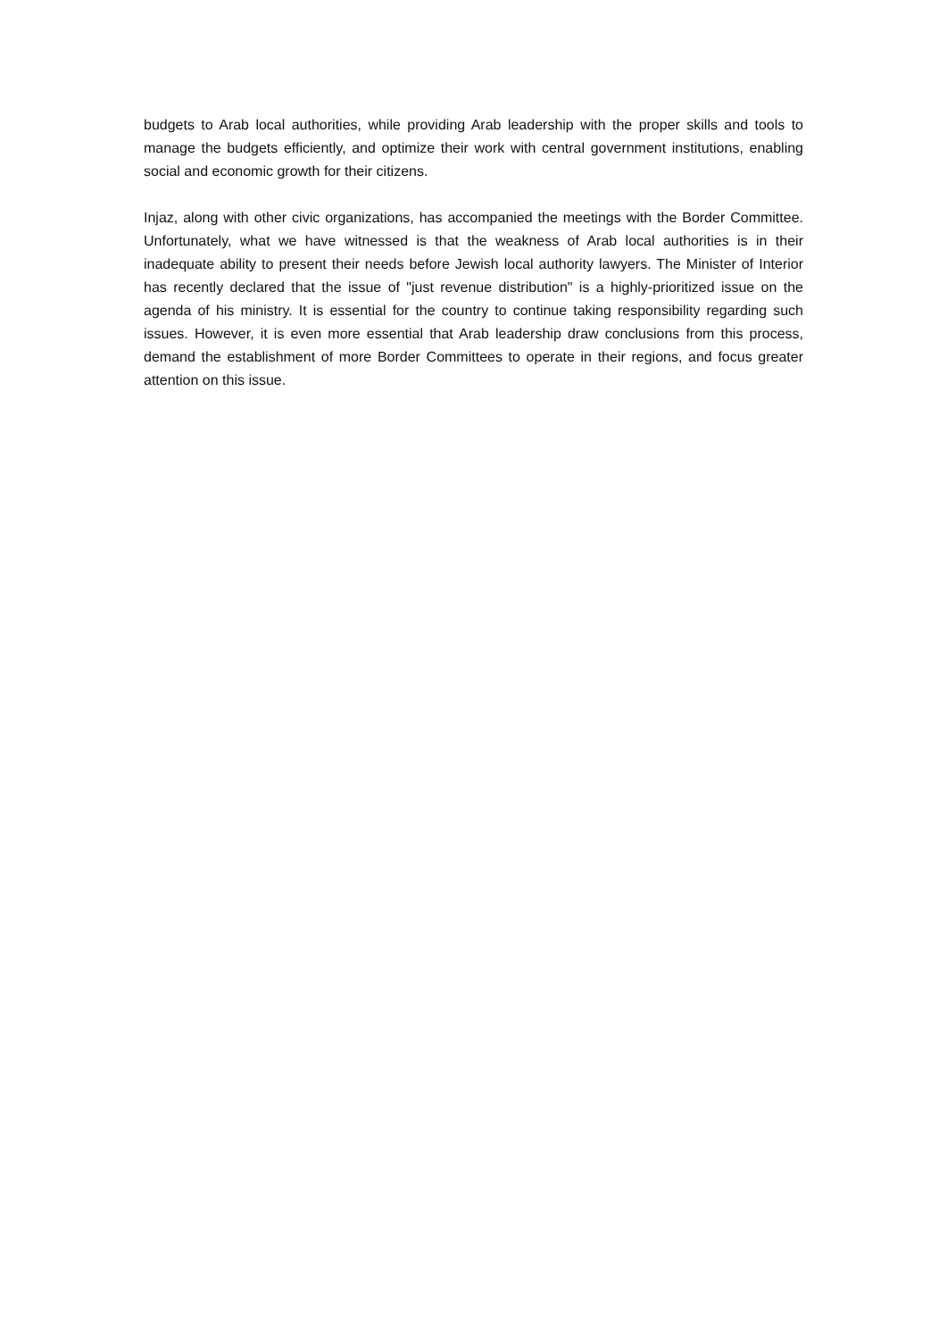budgets to Arab local authorities, while providing Arab leadership with the proper skills and tools to manage the budgets efficiently, and optimize their work with central government institutions, enabling social and economic growth for their citizens.
Injaz, along with other civic organizations, has accompanied the meetings with the Border Committee. Unfortunately, what we have witnessed is that the weakness of Arab local authorities is in their inadequate ability to present their needs before Jewish local authority lawyers. The Minister of Interior has recently declared that the issue of "just revenue distribution" is a highly-prioritized issue on the agenda of his ministry. It is essential for the country to continue taking responsibility regarding such issues. However, it is even more essential that Arab leadership draw conclusions from this process, demand the establishment of more Border Committees to operate in their regions, and focus greater attention on this issue.